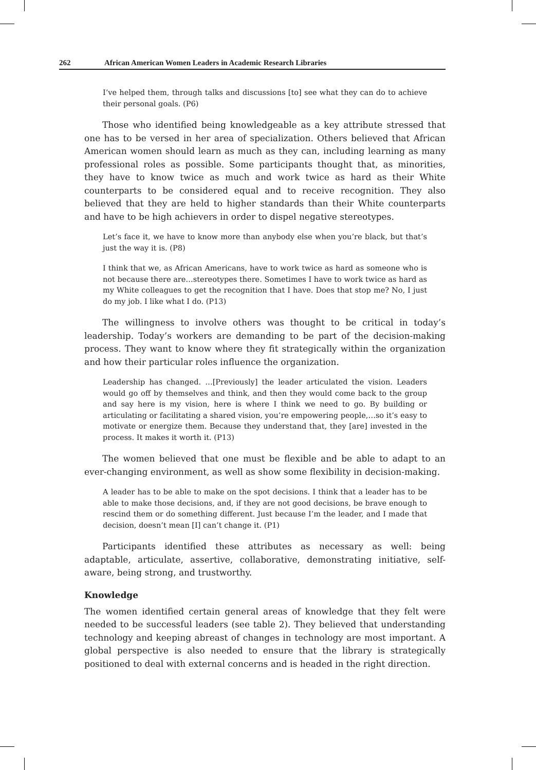262 African American Women Leaders in Academic Research Libraries
I’ve helped them, through talks and discussions [to] see what they can do to achieve their personal goals. (P6)
Those who identified being knowledgeable as a key attribute stressed that one has to be versed in her area of specialization. Others believed that African American women should learn as much as they can, including learning as many professional roles as possible. Some participants thought that, as minorities, they have to know twice as much and work twice as hard as their White counterparts to be considered equal and to receive recognition. They also believed that they are held to higher standards than their White counterparts and have to be high achievers in order to dispel negative stereotypes.
Let’s face it, we have to know more than anybody else when you’re black, but that’s just the way it is. (P8)
I think that we, as African Americans, have to work twice as hard as someone who is not because there are…stereotypes there. Sometimes I have to work twice as hard as my White colleagues to get the recognition that I have. Does that stop me? No, I just do my job. I like what I do. (P13)
The willingness to involve others was thought to be critical in today’s leadership. Today’s workers are demanding to be part of the decision-making process. They want to know where they fit strategically within the organization and how their particular roles influence the organization.
Leadership has changed. …[Previously] the leader articulated the vision. Leaders would go off by themselves and think, and then they would come back to the group and say here is my vision, here is where I think we need to go. By building or articulating or facilitating a shared vision, you’re empowering people,…so it’s easy to motivate or energize them. Because they understand that, they [are] invested in the process. It makes it worth it. (P13)
The women believed that one must be flexible and be able to adapt to an ever-changing environment, as well as show some flexibility in decision-making.
A leader has to be able to make on the spot decisions. I think that a leader has to be able to make those decisions, and, if they are not good decisions, be brave enough to rescind them or do something different. Just because I’m the leader, and I made that decision, doesn’t mean [I] can’t change it. (P1)
Participants identified these attributes as necessary as well: being adaptable, articulate, assertive, collaborative, demonstrating initiative, self-aware, being strong, and trustworthy.
Knowledge
The women identified certain general areas of knowledge that they felt were needed to be successful leaders (see table 2). They believed that understanding technology and keeping abreast of changes in technology are most important. A global perspective is also needed to ensure that the library is strategically positioned to deal with external concerns and is headed in the right direction.